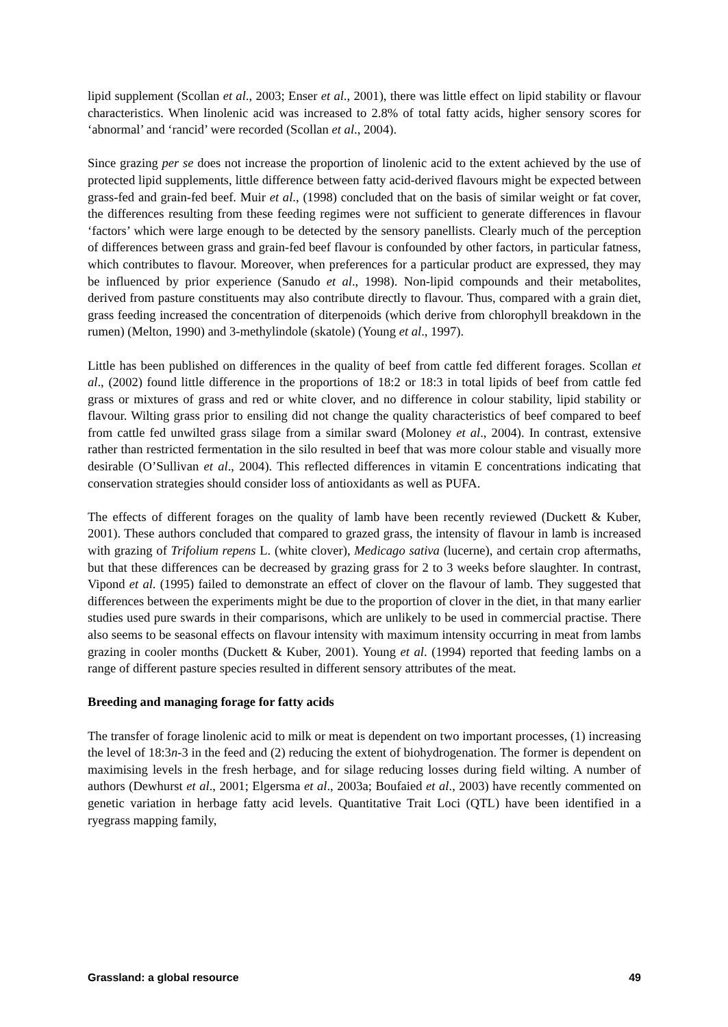lipid supplement (Scollan et al., 2003; Enser et al., 2001), there was little effect on lipid stability or flavour characteristics. When linolenic acid was increased to 2.8% of total fatty acids, higher sensory scores for ‘abnormal’ and ‘rancid’ were recorded (Scollan et al., 2004).
Since grazing per se does not increase the proportion of linolenic acid to the extent achieved by the use of protected lipid supplements, little difference between fatty acid-derived flavours might be expected between grass-fed and grain-fed beef. Muir et al., (1998) concluded that on the basis of similar weight or fat cover, the differences resulting from these feeding regimes were not sufficient to generate differences in flavour ‘factors’ which were large enough to be detected by the sensory panellists. Clearly much of the perception of differences between grass and grain-fed beef flavour is confounded by other factors, in particular fatness, which contributes to flavour. Moreover, when preferences for a particular product are expressed, they may be influenced by prior experience (Sanudo et al., 1998). Non-lipid compounds and their metabolites, derived from pasture constituents may also contribute directly to flavour. Thus, compared with a grain diet, grass feeding increased the concentration of diterpenoids (which derive from chlorophyll breakdown in the rumen) (Melton, 1990) and 3-methylindole (skatole) (Young et al., 1997).
Little has been published on differences in the quality of beef from cattle fed different forages. Scollan et al., (2002) found little difference in the proportions of 18:2 or 18:3 in total lipids of beef from cattle fed grass or mixtures of grass and red or white clover, and no difference in colour stability, lipid stability or flavour. Wilting grass prior to ensiling did not change the quality characteristics of beef compared to beef from cattle fed unwilted grass silage from a similar sward (Moloney et al., 2004). In contrast, extensive rather than restricted fermentation in the silo resulted in beef that was more colour stable and visually more desirable (O’Sullivan et al., 2004). This reflected differences in vitamin E concentrations indicating that conservation strategies should consider loss of antioxidants as well as PUFA.
The effects of different forages on the quality of lamb have been recently reviewed (Duckett & Kuber, 2001). These authors concluded that compared to grazed grass, the intensity of flavour in lamb is increased with grazing of Trifolium repens L. (white clover), Medicago sativa (lucerne), and certain crop aftermaths, but that these differences can be decreased by grazing grass for 2 to 3 weeks before slaughter. In contrast, Vipond et al. (1995) failed to demonstrate an effect of clover on the flavour of lamb. They suggested that differences between the experiments might be due to the proportion of clover in the diet, in that many earlier studies used pure swards in their comparisons, which are unlikely to be used in commercial practise. There also seems to be seasonal effects on flavour intensity with maximum intensity occurring in meat from lambs grazing in cooler months (Duckett & Kuber, 2001). Young et al. (1994) reported that feeding lambs on a range of different pasture species resulted in different sensory attributes of the meat.
Breeding and managing forage for fatty acids
The transfer of forage linolenic acid to milk or meat is dependent on two important processes, (1) increasing the level of 18:3n-3 in the feed and (2) reducing the extent of biohydrogenation. The former is dependent on maximising levels in the fresh herbage, and for silage reducing losses during field wilting. A number of authors (Dewhurst et al., 2001; Elgersma et al., 2003a; Boufaied et al., 2003) have recently commented on genetic variation in herbage fatty acid levels. Quantitative Trait Loci (QTL) have been identified in a ryegrass mapping family,
Grassland: a global resource 49